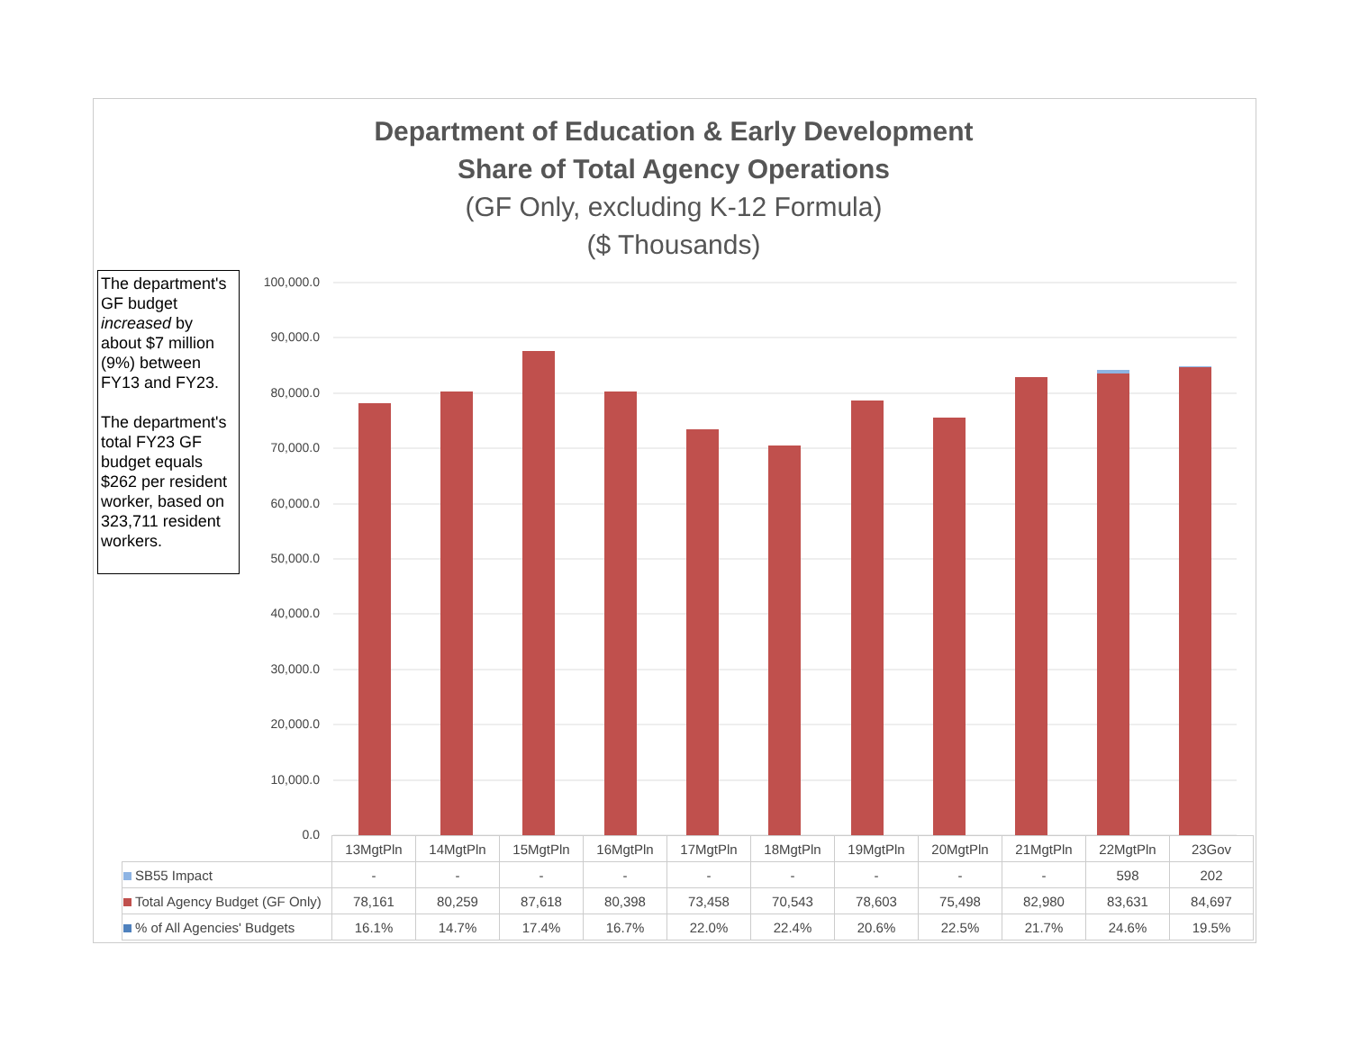Department of Education & Early Development
Share of Total Agency Operations
(GF Only, excluding K-12 Formula)
($ Thousands)
The department's GF budget increased by about $7 million (9%) between FY13 and FY23.
The department's total FY23 GF budget equals $262 per resident worker, based on 323,711 resident workers.
100,000.0
90,000.0
80,000.0
70,000.0
60,000.0
50,000.0
40,000.0
30,000.0
20,000.0
10,000.0
0.0
| | 13MgtPln | 14MgtPln | 15MgtPln | 16MgtPln | 17MgtPln | 18MgtPln | 19MgtPln | 20MgtPln | 21MgtPln | 22MgtPln | 23Gov |
| SB55 Impact | - | - | - | - | - | - | - | - | - | 598 | 202 |
| Total Agency Budget (GF Only) | 78,161 | 80,259 | 87,618 | 80,398 | 73,458 | 70,543 | 78,603 | 75,498 | 82,980 | 83,631 | 84,697 |
| % of All Agencies' Budgets | 16.1% | 14.7% | 17.4% | 16.7% | 22.0% | 22.4% | 20.6% | 22.5% | 21.7% | 24.6% | 19.5% |